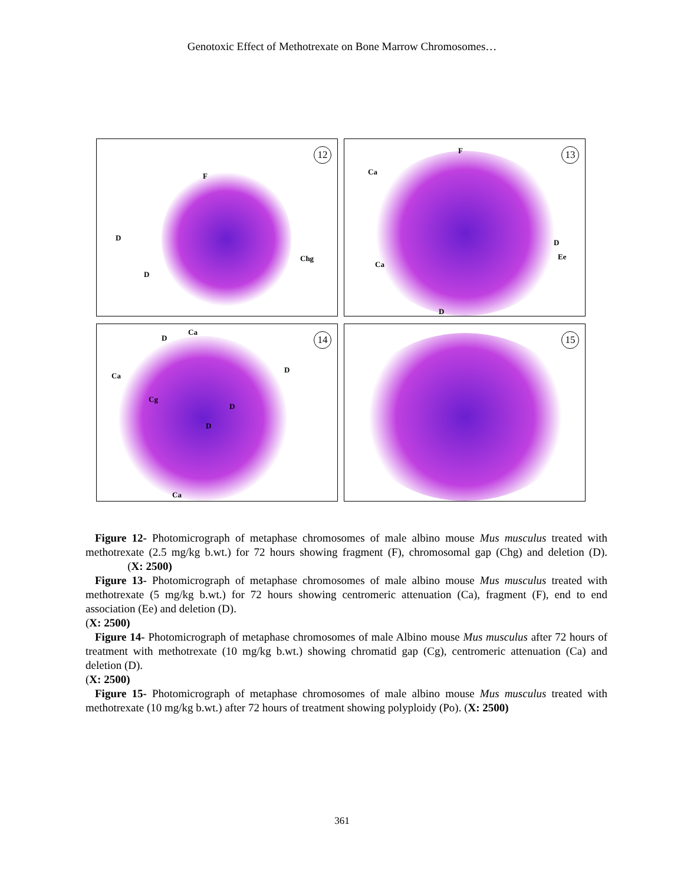Genotoxic Effect of Methotrexate on Bone Marrow Chromosomes…
F
D
D
Chg
12
Ca
F
Ca
D
Ee
D
13
D
Ca
Ca
Cg
D
D
D
Ca
14
15
Figure 12- Photomicrograph of metaphase chromosomes of male albino mouse Mus musculus treated with methotrexate (2.5 mg/kg b.wt.) for 72 hours showing fragment (F), chromosomal gap (Chg) and deletion (D). (X: 2500)
Figure 13- Photomicrograph of metaphase chromosomes of male albino mouse Mus musculus treated with methotrexate (5 mg/kg b.wt.) for 72 hours showing centromeric attenuation (Ca), fragment (F), end to end association (Ee) and deletion (D).
(X: 2500)
Figure 14- Photomicrograph of metaphase chromosomes of male Albino mouse Mus musculus after 72 hours of treatment with methotrexate (10 mg/kg b.wt.) showing chromatid gap (Cg), centromeric attenuation (Ca) and deletion (D).
(X: 2500)
Figure 15- Photomicrograph of metaphase chromosomes of male albino mouse Mus musculus treated with methotrexate (10 mg/kg b.wt.) after 72 hours of treatment showing polyploidy (Po). (X: 2500)
361